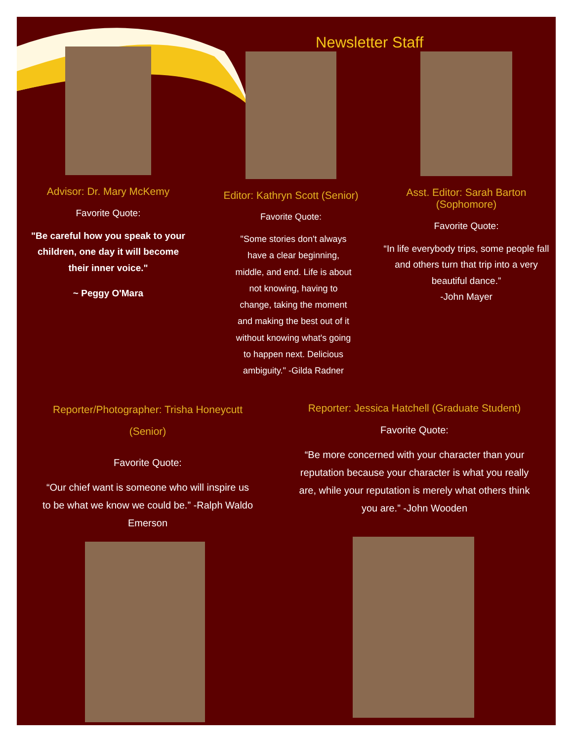Newsletter Staff
Advisor: Dr. Mary McKemy
Favorite Quote:
"Be careful how you speak to your children, one day it will become their inner voice."
~ Peggy O'Mara
Editor: Kathryn Scott (Senior)
Favorite Quote:
"Some stories don't always have a clear beginning, middle, and end. Life is about not knowing, having to change, taking the moment and making the best out of it without knowing what's going to happen next. Delicious ambiguity." -Gilda Radner
Asst. Editor: Sarah Barton
(Sophomore)
Favorite Quote:
“In life everybody trips, some people fall and others turn that trip into a very beautiful dance.”
-John Mayer
Reporter/Photographer: Trisha Honeycutt
(Senior)
Favorite Quote:
“Our chief want is someone who will inspire us to be what we know we could be.” -Ralph Waldo Emerson
Reporter: Jessica Hatchell (Graduate Student)
Favorite Quote:
“Be more concerned with your character than your reputation because your character is what you really are, while your reputation is merely what others think you are.” -John Wooden